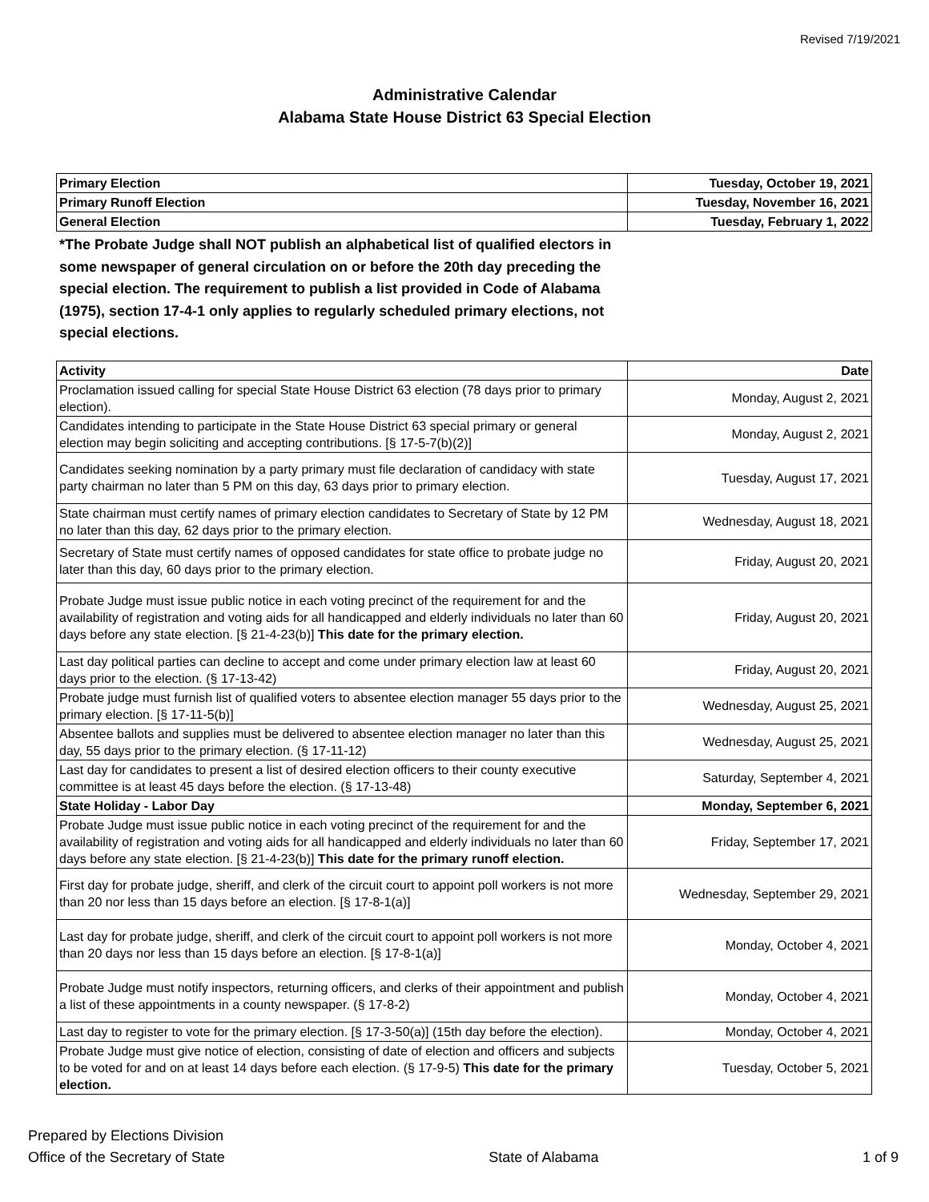Revised 7/19/2021
Administrative Calendar
Alabama State House District 63 Special Election
| Primary Election | Tuesday, October 19, 2021 |
| Primary Runoff Election | Tuesday, November 16, 2021 |
| General Election | Tuesday, February 1, 2022 |
*The Probate Judge shall NOT publish an alphabetical list of qualified electors in some newspaper of general circulation on or before the 20th day preceding the special election. The requirement to publish a list provided in Code of Alabama (1975), section 17-4-1 only applies to regularly scheduled primary elections, not special elections.
| Activity | Date |
| --- | --- |
| Proclamation issued calling for special State House District 63 election (78 days prior to primary election). | Monday, August 2, 2021 |
| Candidates intending to participate in the State House District 63 special primary or general election may begin soliciting and accepting contributions. [§ 17-5-7(b)(2)] | Monday, August 2, 2021 |
| Candidates seeking nomination by a party primary must file declaration of candidacy with state party chairman no later than 5 PM on this day, 63 days prior to primary election. | Tuesday, August 17, 2021 |
| State chairman must certify names of primary election candidates to Secretary of State by 12 PM no later than this day, 62 days prior to the primary election. | Wednesday, August 18, 2021 |
| Secretary of State must certify names of opposed candidates for state office to probate judge no later than this day, 60 days prior to the primary election. | Friday, August 20, 2021 |
| Probate Judge must issue public notice in each voting precinct of the requirement for and the availability of registration and voting aids for all handicapped and elderly individuals no later than 60 days before any state election. [§ 21-4-23(b)] This date for the primary election. | Friday, August 20, 2021 |
| Last day political parties can decline to accept and come under primary election law at least 60 days prior to the election. (§ 17-13-42) | Friday, August 20, 2021 |
| Probate judge must furnish list of qualified voters to absentee election manager 55 days prior to the primary election. [§ 17-11-5(b)] | Wednesday, August 25, 2021 |
| Absentee ballots and supplies must be delivered to absentee election manager no later than this day, 55 days prior to the primary election. (§ 17-11-12) | Wednesday, August 25, 2021 |
| Last day for candidates to present a list of desired election officers to their county executive committee is at least 45 days before the election. (§ 17-13-48) | Saturday, September 4, 2021 |
| State Holiday - Labor Day | Monday, September 6, 2021 |
| Probate Judge must issue public notice in each voting precinct of the requirement for and the availability of registration and voting aids for all handicapped and elderly individuals no later than 60 days before any state election. [§ 21-4-23(b)] This date for the primary runoff election. | Friday, September 17, 2021 |
| First day for probate judge, sheriff, and clerk of the circuit court to appoint poll workers is not more than 20 nor less than 15 days before an election. [§ 17-8-1(a)] | Wednesday, September 29, 2021 |
| Last day for probate judge, sheriff, and clerk of the circuit court to appoint poll workers is not more than 20 days nor less than 15 days before an election. [§ 17-8-1(a)] | Monday, October 4, 2021 |
| Probate Judge must notify inspectors, returning officers, and clerks of their appointment and publish a list of these appointments in a county newspaper. (§ 17-8-2) | Monday, October 4, 2021 |
| Last day to register to vote for the primary election. [§ 17-3-50(a)] (15th day before the election). | Monday, October 4, 2021 |
| Probate Judge must give notice of election, consisting of date of election and officers and subjects to be voted for and on at least 14 days before each election. (§ 17-9-5) This date for the primary election. | Tuesday, October 5, 2021 |
Prepared by Elections Division
Office of the Secretary of State
State of Alabama
1 of 9